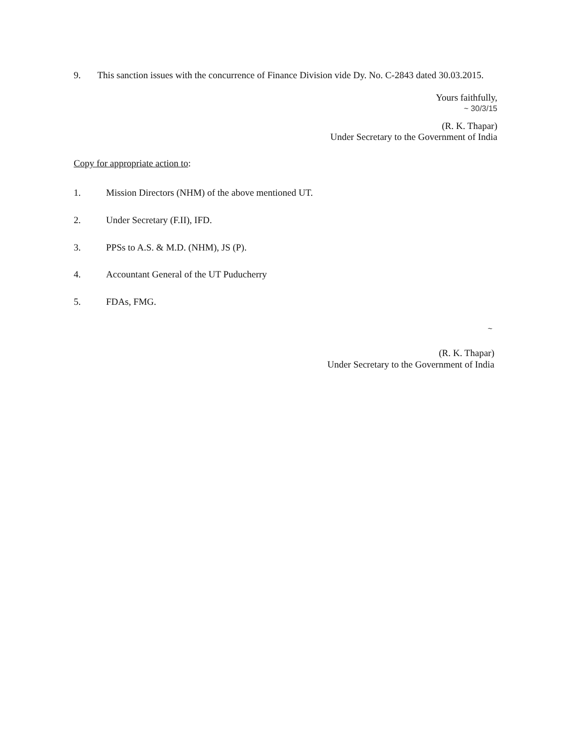9. This sanction issues with the concurrence of Finance Division vide Dy. No. C-2843 dated 30.03.2015.
Yours faithfully,
~ 30/3/15
(R. K. Thapar)
Under Secretary to the Government of India
Copy for appropriate action to:
1. Mission Directors (NHM) of the above mentioned UT.
2. Under Secretary (F.II), IFD.
3. PPSs to A.S. & M.D. (NHM), JS (P).
4. Accountant General of the UT Puducherry
5. FDAs, FMG.
~
(R. K. Thapar)
Under Secretary to the Government of India